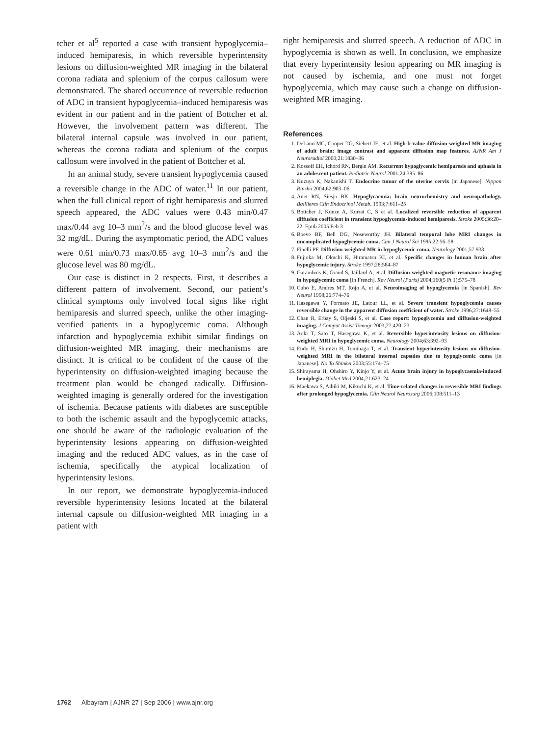tcher et al<sup>5</sup> reported a case with transient hypoglycemia–induced hemiparesis, in which reversible hyperintensity lesions on diffusion-weighted MR imaging in the bilateral corona radiata and splenium of the corpus callosum were demonstrated. The shared occurrence of reversible reduction of ADC in transient hypoglycemia–induced hemiparesis was evident in our patient and in the patient of Bottcher et al. However, the involvement pattern was different. The bilateral internal capsule was involved in our patient, whereas the corona radiata and splenium of the corpus callosum were involved in the patient of Bottcher et al.
In an animal study, severe transient hypoglycemia caused a reversible change in the ADC of water.<sup>11</sup> In our patient, when the full clinical report of right hemiparesis and slurred speech appeared, the ADC values were 0.43 min/0.47 max/0.44 avg 10–3 mm<sup>2</sup>/s and the blood glucose level was 32 mg/dL. During the asymptomatic period, the ADC values were 0.61 min/0.73 max/0.65 avg 10–3 mm<sup>2</sup>/s and the glucose level was 80 mg/dL.
Our case is distinct in 2 respects. First, it describes a different pattern of involvement. Second, our patient’s clinical symptoms only involved focal signs like right hemiparesis and slurred speech, unlike the other imaging-verified patients in a hypoglycemic coma. Although infarction and hypoglycemia exhibit similar findings on diffusion-weighted MR imaging, their mechanisms are distinct. It is critical to be confident of the cause of the hyperintensity on diffusion-weighted imaging because the treatment plan would be changed radically. Diffusion-weighted imaging is generally ordered for the investigation of ischemia. Because patients with diabetes are susceptible to both the ischemic assault and the hypoglycemic attacks, one should be aware of the radiologic evaluation of the hyperintensity lesions appearing on diffusion-weighted imaging and the reduced ADC values, as in the case of ischemia, specifically the atypical localization of hyperintensity lesions.
In our report, we demonstrate hypoglycemia-induced reversible hyperintensity lesions located at the bilateral internal capsule on diffusion-weighted MR imaging in a patient with
right hemiparesis and slurred speech. A reduction of ADC in hypoglycemia is shown as well. In conclusion, we emphasize that every hyperintensity lesion appearing on MR imaging is not caused by ischemia, and one must not forget hypoglycemia, which may cause such a change on diffusion-weighted MR imaging.
References
1. DeLano MC, Cooper TG, Siebert JE, et al. High-b-value diffusion-weighted MR imaging of adult brain: image contrast and apparent diffusion map features. AJNR Am J Neuroradiol 2000;21:1830–36
2. Kossoff EH, Ichord RN, Bergin AM. Recurrent hypoglycemic hemiparesis and aphasia in an adolescent patient. Pediatric Neurol 2001;24:385–86
3. Kuzuya K, Nakanishi T. Endocrine tumor of the uterine cervix [in Japanese]. Nippon Rinsho 2004;62:903–06
4. Auer RN, Siesjo BK. Hypoglycaemia: brain neurochemistry and neuropathology. Baillieres Clin Endocrinol Metab. 1993;7:611–25
5. Bottcher J, Kunze A, Kurrat C, S et al. Localized reversible reduction of apparent diffusion coefficient in transient hypoglycemia-induced hemiparesis. Stroke 2005;36:20–22. Epub 2005 Feb 3
6. Boeve BF, Bell DG, Noseworthy JH. Bilateral temporal lobe MRI changes in uncomplicated hypoglycemic coma. Can J Neurol Sci 1995;22:56–58
7. Finelli PF. Diffusion-weighted MR in hypoglycemic coma. Neurology 2001;57:933
8. Fujioka M, Okuchi K, Hiramatsu KI, et al. Specific changes in human brain after hypoglycemic injury. Stroke 1997;28:584–87
9. Garambois K, Grand S, Jaillard A, et al. Diffusion-weighted magnetic resonance imaging in hypoglycemic coma [in French]. Rev Neurol (Paris) 2004;160(5 Pt 1):575–78
10. Cubo E, Andres MT, Rojo A, et al. Neuroimaging of hypoglycemia [in Spanish]. Rev Neurol 1998;26:774–76
11. Hasegawa Y, Formato JE, Latour LL, et al. Severe transient hypoglycemia causes reversible change in the apparent diffusion coefficient of water. Stroke 1996;27:1648–55
12. Chan R, Erbay S, Oljeski S, et al. Case report: hypoglycemia and diffusion-weighted imaging. J Comput Assist Tomogr 2003;27:420–23
13. Aoki T, Sato T, Hasegawa K, et al. Reversible hyperintensity lesions on diffusion-weighted MRI in hypoglycemic coma. Neurology 2004;63:392–93
14. Endo H, Shimizu H, Tominaga T, et al. Transient hyperintensity lesions on diffusion-weighted MRI in the bilateral internal capsules due to hypoglycemic coma [in Japanese]. No To Shinkei 2003;55:174–75
15. Shirayama H, Ohshiro Y, Kinjo Y, et al. Acute brain injury in hypoglycaemia-induced hemiplegia. Diabet Med 2004;21:623–24
16. Maekawa S, Aibiki M, Kikuchi K, et al. Time-related changes in reversible MRI findings after prolonged hypoglycemia. Clin Neurol Neurosurg 2006;108:511–13
1762 Albayram | AJNR 27 | Sep 2006 | www.ajnr.org